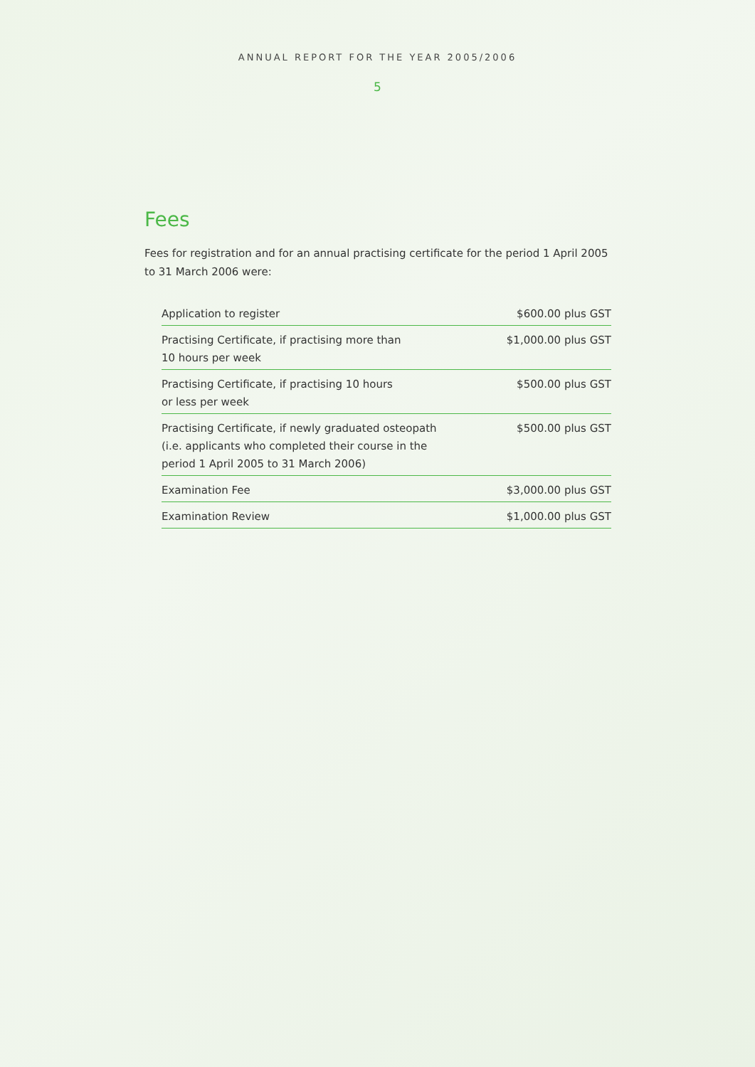ANNUAL REPORT FOR THE YEAR 2005/2006
5
Fees
Fees for registration and for an annual practising certificate for the period 1 April 2005 to 31 March 2006 were:
| Application to register | $600.00 plus GST |
| Practising Certificate, if practising more than 10 hours per week | $1,000.00 plus GST |
| Practising Certificate, if practising 10 hours or less per week | $500.00 plus GST |
| Practising Certificate, if newly graduated osteopath (i.e. applicants who completed their course in the period 1 April 2005 to 31 March 2006) | $500.00 plus GST |
| Examination Fee | $3,000.00 plus GST |
| Examination Review | $1,000.00 plus GST |